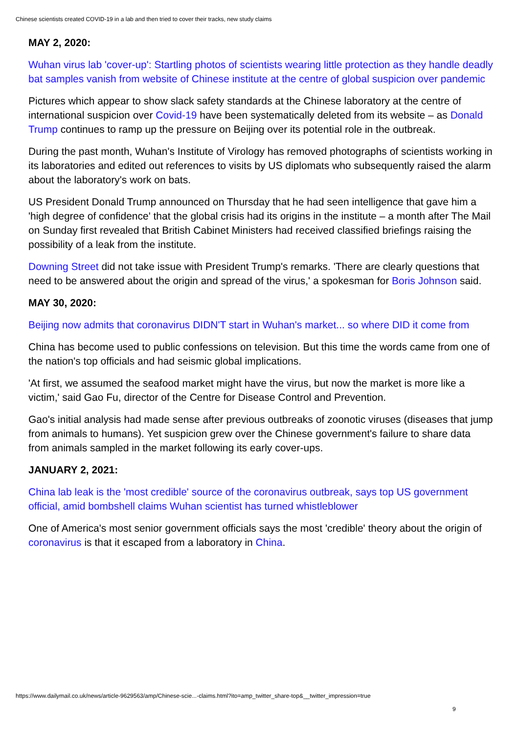Chinese scientists created COVID-19 in a lab and then tried to cover their tracks, new study claims
MAY 2, 2020:
Wuhan virus lab 'cover-up': Startling photos of scientists wearing little protection as they handle deadly bat samples vanish from website of Chinese institute at the centre of global suspicion over pandemic
Pictures which appear to show slack safety standards at the Chinese laboratory at the centre of international suspicion over Covid-19 have been systematically deleted from its website – as Donald Trump continues to ramp up the pressure on Beijing over its potential role in the outbreak.
During the past month, Wuhan's Institute of Virology has removed photographs of scientists working in its laboratories and edited out references to visits by US diplomats who subsequently raised the alarm about the laboratory's work on bats.
US President Donald Trump announced on Thursday that he had seen intelligence that gave him a 'high degree of confidence' that the global crisis had its origins in the institute – a month after The Mail on Sunday first revealed that British Cabinet Ministers had received classified briefings raising the possibility of a leak from the institute.
Downing Street did not take issue with President Trump's remarks. 'There are clearly questions that need to be answered about the origin and spread of the virus,' a spokesman for Boris Johnson said.
MAY 30, 2020:
Beijing now admits that coronavirus DIDN'T start in Wuhan's market... so where DID it come from
China has become used to public confessions on television. But this time the words came from one of the nation's top officials and had seismic global implications.
'At first, we assumed the seafood market might have the virus, but now the market is more like a victim,' said Gao Fu, director of the Centre for Disease Control and Prevention.
Gao's initial analysis had made sense after previous outbreaks of zoonotic viruses (diseases that jump from animals to humans). Yet suspicion grew over the Chinese government's failure to share data from animals sampled in the market following its early cover-ups.
JANUARY 2, 2021:
China lab leak is the 'most credible' source of the coronavirus outbreak, says top US government official, amid bombshell claims Wuhan scientist has turned whistleblower
One of America's most senior government officials says the most 'credible' theory about the origin of coronavirus is that it escaped from a laboratory in China.
https://www.dailymail.co.uk/news/article-9629563/amp/Chinese-scie...-claims.html?ito=amp_twitter_share-top&__twitter_impression=true
9